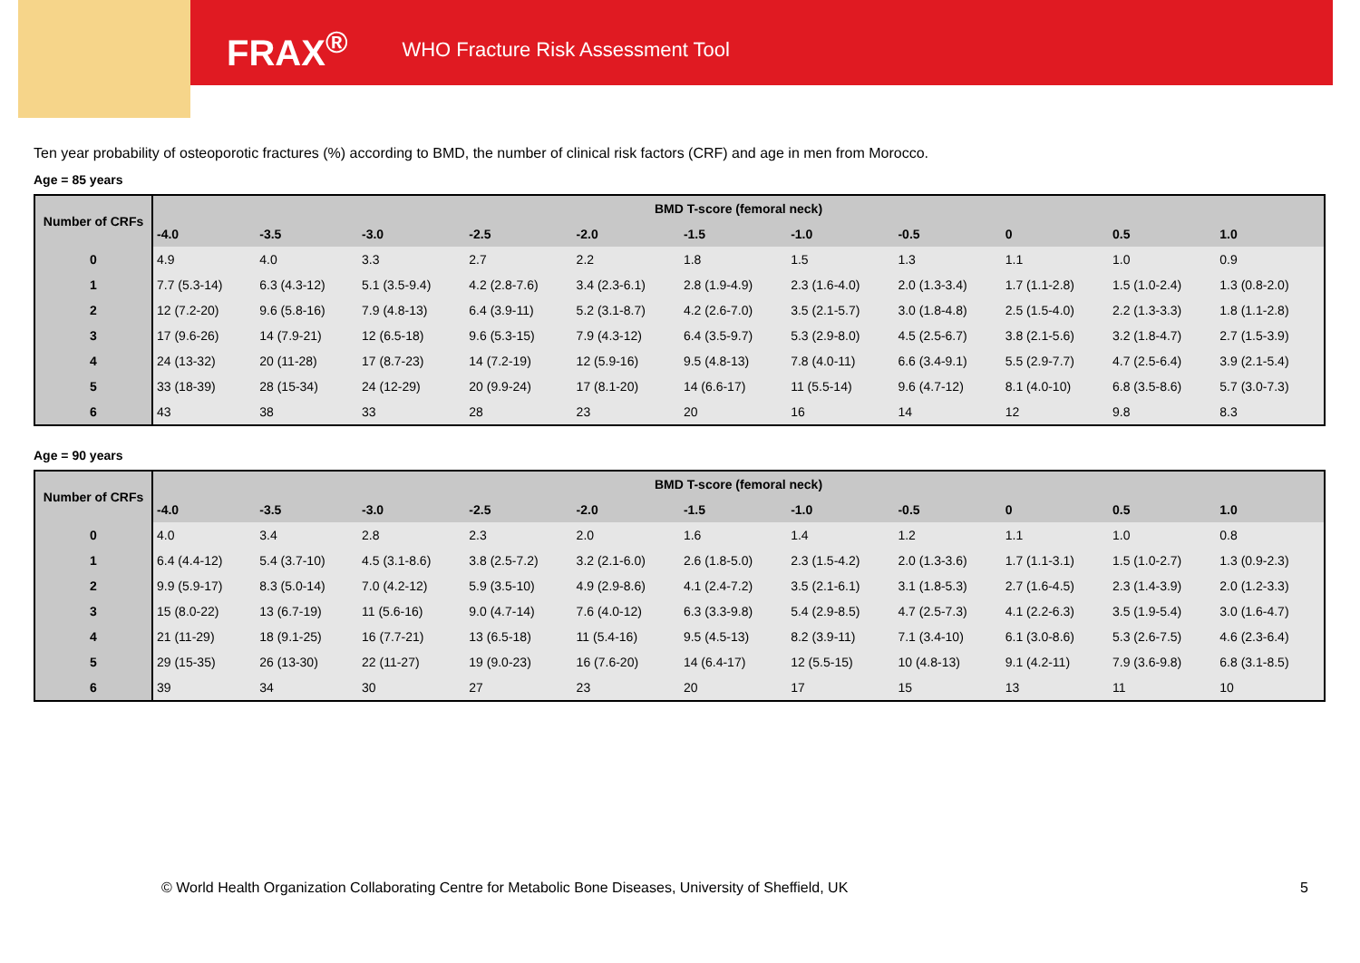FRAX<sup>®</sup> WHO Fracture Risk Assessment Tool
Ten year probability of osteoporotic fractures (%) according to BMD, the number of clinical risk factors (CRF) and age in men from Morocco.
Age = 85 years
| Number of CRFs | BMD T-score (femoral neck) | | | | | | | | | | |
| --- | --- | --- | --- | --- | --- | --- | --- | --- | --- | --- | --- |
| | -4.0 | -3.5 | -3.0 | -2.5 | -2.0 | -1.5 | -1.0 | -0.5 | 0 | 0.5 | 1.0 |
| 0 | 4.9 | 4.0 | 3.3 | 2.7 | 2.2 | 1.8 | 1.5 | 1.3 | 1.1 | 1.0 | 0.9 |
| 1 | 7.7 (5.3-14) | 6.3 (4.3-12) | 5.1 (3.5-9.4) | 4.2 (2.8-7.6) | 3.4 (2.3-6.1) | 2.8 (1.9-4.9) | 2.3 (1.6-4.0) | 2.0 (1.3-3.4) | 1.7 (1.1-2.8) | 1.5 (1.0-2.4) | 1.3 (0.8-2.0) |
| 2 | 12 (7.2-20) | 9.6 (5.8-16) | 7.9 (4.8-13) | 6.4 (3.9-11) | 5.2 (3.1-8.7) | 4.2 (2.6-7.0) | 3.5 (2.1-5.7) | 3.0 (1.8-4.8) | 2.5 (1.5-4.0) | 2.2 (1.3-3.3) | 1.8 (1.1-2.8) |
| 3 | 17 (9.6-26) | 14 (7.9-21) | 12 (6.5-18) | 9.6 (5.3-15) | 7.9 (4.3-12) | 6.4 (3.5-9.7) | 5.3 (2.9-8.0) | 4.5 (2.5-6.7) | 3.8 (2.1-5.6) | 3.2 (1.8-4.7) | 2.7 (1.5-3.9) |
| 4 | 24 (13-32) | 20 (11-28) | 17 (8.7-23) | 14 (7.2-19) | 12 (5.9-16) | 9.5 (4.8-13) | 7.8 (4.0-11) | 6.6 (3.4-9.1) | 5.5 (2.9-7.7) | 4.7 (2.5-6.4) | 3.9 (2.1-5.4) |
| 5 | 33 (18-39) | 28 (15-34) | 24 (12-29) | 20 (9.9-24) | 17 (8.1-20) | 14 (6.6-17) | 11 (5.5-14) | 9.6 (4.7-12) | 8.1 (4.0-10) | 6.8 (3.5-8.6) | 5.7 (3.0-7.3) |
| 6 | 43 | 38 | 33 | 28 | 23 | 20 | 16 | 14 | 12 | 9.8 | 8.3 |
Age = 90 years
| Number of CRFs | BMD T-score (femoral neck) | | | | | | | | | | |
| --- | --- | --- | --- | --- | --- | --- | --- | --- | --- | --- | --- |
| | -4.0 | -3.5 | -3.0 | -2.5 | -2.0 | -1.5 | -1.0 | -0.5 | 0 | 0.5 | 1.0 |
| 0 | 4.0 | 3.4 | 2.8 | 2.3 | 2.0 | 1.6 | 1.4 | 1.2 | 1.1 | 1.0 | 0.8 |
| 1 | 6.4 (4.4-12) | 5.4 (3.7-10) | 4.5 (3.1-8.6) | 3.8 (2.5-7.2) | 3.2 (2.1-6.0) | 2.6 (1.8-5.0) | 2.3 (1.5-4.2) | 2.0 (1.3-3.6) | 1.7 (1.1-3.1) | 1.5 (1.0-2.7) | 1.3 (0.9-2.3) |
| 2 | 9.9 (5.9-17) | 8.3 (5.0-14) | 7.0 (4.2-12) | 5.9 (3.5-10) | 4.9 (2.9-8.6) | 4.1 (2.4-7.2) | 3.5 (2.1-6.1) | 3.1 (1.8-5.3) | 2.7 (1.6-4.5) | 2.3 (1.4-3.9) | 2.0 (1.2-3.3) |
| 3 | 15 (8.0-22) | 13 (6.7-19) | 11 (5.6-16) | 9.0 (4.7-14) | 7.6 (4.0-12) | 6.3 (3.3-9.8) | 5.4 (2.9-8.5) | 4.7 (2.5-7.3) | 4.1 (2.2-6.3) | 3.5 (1.9-5.4) | 3.0 (1.6-4.7) |
| 4 | 21 (11-29) | 18 (9.1-25) | 16 (7.7-21) | 13 (6.5-18) | 11 (5.4-16) | 9.5 (4.5-13) | 8.2 (3.9-11) | 7.1 (3.4-10) | 6.1 (3.0-8.6) | 5.3 (2.6-7.5) | 4.6 (2.3-6.4) |
| 5 | 29 (15-35) | 26 (13-30) | 22 (11-27) | 19 (9.0-23) | 16 (7.6-20) | 14 (6.4-17) | 12 (5.5-15) | 10 (4.8-13) | 9.1 (4.2-11) | 7.9 (3.6-9.8) | 6.8 (3.1-8.5) |
| 6 | 39 | 34 | 30 | 27 | 23 | 20 | 17 | 15 | 13 | 11 | 10 |
© World Health Organization Collaborating Centre for Metabolic Bone Diseases, University of Sheffield, UK
5